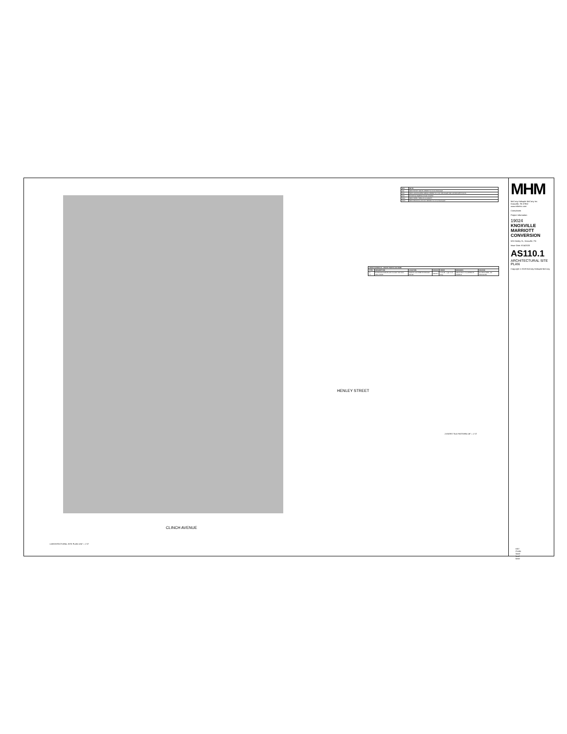| KEY | NOTE |
| --- | --- |
| AS1 | NEW ENTRY DRIVE, REFER TO CIVIL PACKAGE |
| AS2 | NEW LANDSCAPED AREAS, REFER TO CIVIL PACKAGE AND LANDSCAPE PLANS |
| AS4 | EXISTING EGRESS STAIR TOWER |
| AS11 | NEW STEEL TRELLIS & CANOPY |
| AS20 | NEW PARKING LAYOUT, REFER TO CIVIL PACKAGE |
| FINISH SCHEDULE - ENTRY PORTE COCHERE | | | | | | |
| --- | --- | --- | --- | --- | --- | --- |
| TYPE | DESCRIPTION | LOCATION | MANUF. | FINISH | REMARKS | SOURCE |
| TL - 1.1 | EXTERIOR PORCELAIN FLOOR TILE AND WALL BASE | PORTE COCHERE EXTERIOR ENTRY | Marazzi | COLOR - Light Cool Gray | ARCHITECT TO APPROVE SAMPLE | GC PROVIDED, GC INSTALLED |
2 ENTRY TILE PATTERN 1/8" = 1'-0"
HENLEY STREET
CLINCH AVENUE
1 ARCHITECTURAL SITE PLAN 1/16" = 1'-0"
KEY PLAN-lower level base
MHM
McCarty Holsaple McCarty Inc.
Knoxville, TN 37902
www.mhminc.com
Consultants
Project Information
19024
KNOXVILLE MARRIOTT CONVERSION
525 Henley St., Knoxville, TN
Issue Date: 8/14/2020
AS110.1
ARCHITECTURAL SITE PLAN
Copyright © 2019 McCarty Holsaple McCarty